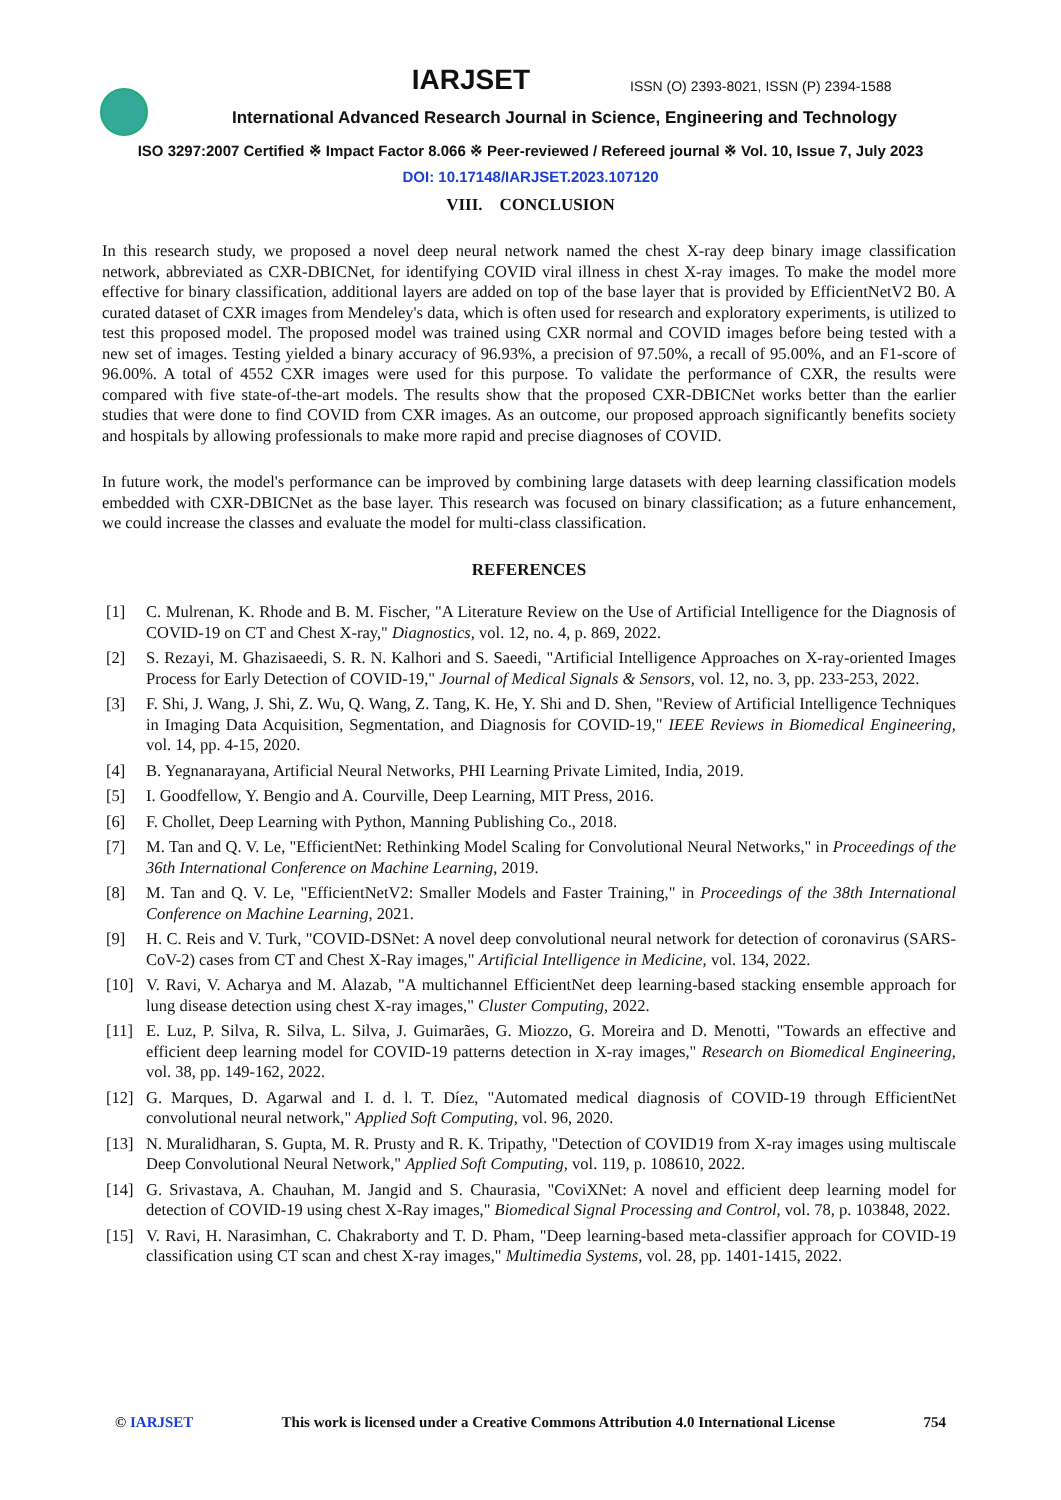IARJSET
ISSN (O) 2393-8021, ISSN (P) 2394-1588
International Advanced Research Journal in Science, Engineering and Technology
ISO 3297:2007 Certified ※ Impact Factor 8.066 ※ Peer-reviewed / Refereed journal ※ Vol. 10, Issue 7, July 2023
DOI: 10.17148/IARJSET.2023.107120
VIII. CONCLUSION
In this research study, we proposed a novel deep neural network named the chest X-ray deep binary image classification network, abbreviated as CXR-DBICNet, for identifying COVID viral illness in chest X-ray images. To make the model more effective for binary classification, additional layers are added on top of the base layer that is provided by EfficientNetV2 B0. A curated dataset of CXR images from Mendeley's data, which is often used for research and exploratory experiments, is utilized to test this proposed model. The proposed model was trained using CXR normal and COVID images before being tested with a new set of images. Testing yielded a binary accuracy of 96.93%, a precision of 97.50%, a recall of 95.00%, and an F1-score of 96.00%. A total of 4552 CXR images were used for this purpose. To validate the performance of CXR, the results were compared with five state-of-the-art models. The results show that the proposed CXR-DBICNet works better than the earlier studies that were done to find COVID from CXR images. As an outcome, our proposed approach significantly benefits society and hospitals by allowing professionals to make more rapid and precise diagnoses of COVID.
In future work, the model's performance can be improved by combining large datasets with deep learning classification models embedded with CXR-DBICNet as the base layer. This research was focused on binary classification; as a future enhancement, we could increase the classes and evaluate the model for multi-class classification.
REFERENCES
[1] C. Mulrenan, K. Rhode and B. M. Fischer, "A Literature Review on the Use of Artificial Intelligence for the Diagnosis of COVID-19 on CT and Chest X-ray," Diagnostics, vol. 12, no. 4, p. 869, 2022.
[2] S. Rezayi, M. Ghazisaeedi, S. R. N. Kalhori and S. Saeedi, "Artificial Intelligence Approaches on X-ray-oriented Images Process for Early Detection of COVID-19," Journal of Medical Signals & Sensors, vol. 12, no. 3, pp. 233-253, 2022.
[3] F. Shi, J. Wang, J. Shi, Z. Wu, Q. Wang, Z. Tang, K. He, Y. Shi and D. Shen, "Review of Artificial Intelligence Techniques in Imaging Data Acquisition, Segmentation, and Diagnosis for COVID-19," IEEE Reviews in Biomedical Engineering, vol. 14, pp. 4-15, 2020.
[4] B. Yegnanarayana, Artificial Neural Networks, PHI Learning Private Limited, India, 2019.
[5] I. Goodfellow, Y. Bengio and A. Courville, Deep Learning, MIT Press, 2016.
[6] F. Chollet, Deep Learning with Python, Manning Publishing Co., 2018.
[7] M. Tan and Q. V. Le, "EfficientNet: Rethinking Model Scaling for Convolutional Neural Networks," in Proceedings of the 36th International Conference on Machine Learning, 2019.
[8] M. Tan and Q. V. Le, "EfficientNetV2: Smaller Models and Faster Training," in Proceedings of the 38th International Conference on Machine Learning, 2021.
[9] H. C. Reis and V. Turk, "COVID-DSNet: A novel deep convolutional neural network for detection of coronavirus (SARS-CoV-2) cases from CT and Chest X-Ray images," Artificial Intelligence in Medicine, vol. 134, 2022.
[10] V. Ravi, V. Acharya and M. Alazab, "A multichannel EfficientNet deep learning-based stacking ensemble approach for lung disease detection using chest X-ray images," Cluster Computing, 2022.
[11] E. Luz, P. Silva, R. Silva, L. Silva, J. Guimarães, G. Miozzo, G. Moreira and D. Menotti, "Towards an effective and efficient deep learning model for COVID-19 patterns detection in X-ray images," Research on Biomedical Engineering, vol. 38, pp. 149-162, 2022.
[12] G. Marques, D. Agarwal and I. d. l. T. Díez, "Automated medical diagnosis of COVID-19 through EfficientNet convolutional neural network," Applied Soft Computing, vol. 96, 2020.
[13] N. Muralidharan, S. Gupta, M. R. Prusty and R. K. Tripathy, "Detection of COVID19 from X-ray images using multiscale Deep Convolutional Neural Network," Applied Soft Computing, vol. 119, p. 108610, 2022.
[14] G. Srivastava, A. Chauhan, M. Jangid and S. Chaurasia, "CoviXNet: A novel and efficient deep learning model for detection of COVID-19 using chest X-Ray images," Biomedical Signal Processing and Control, vol. 78, p. 103848, 2022.
[15] V. Ravi, H. Narasimhan, C. Chakraborty and T. D. Pham, "Deep learning-based meta-classifier approach for COVID-19 classification using CT scan and chest X-ray images," Multimedia Systems, vol. 28, pp. 1401-1415, 2022.
© IARJSET This work is licensed under a Creative Commons Attribution 4.0 International License 754